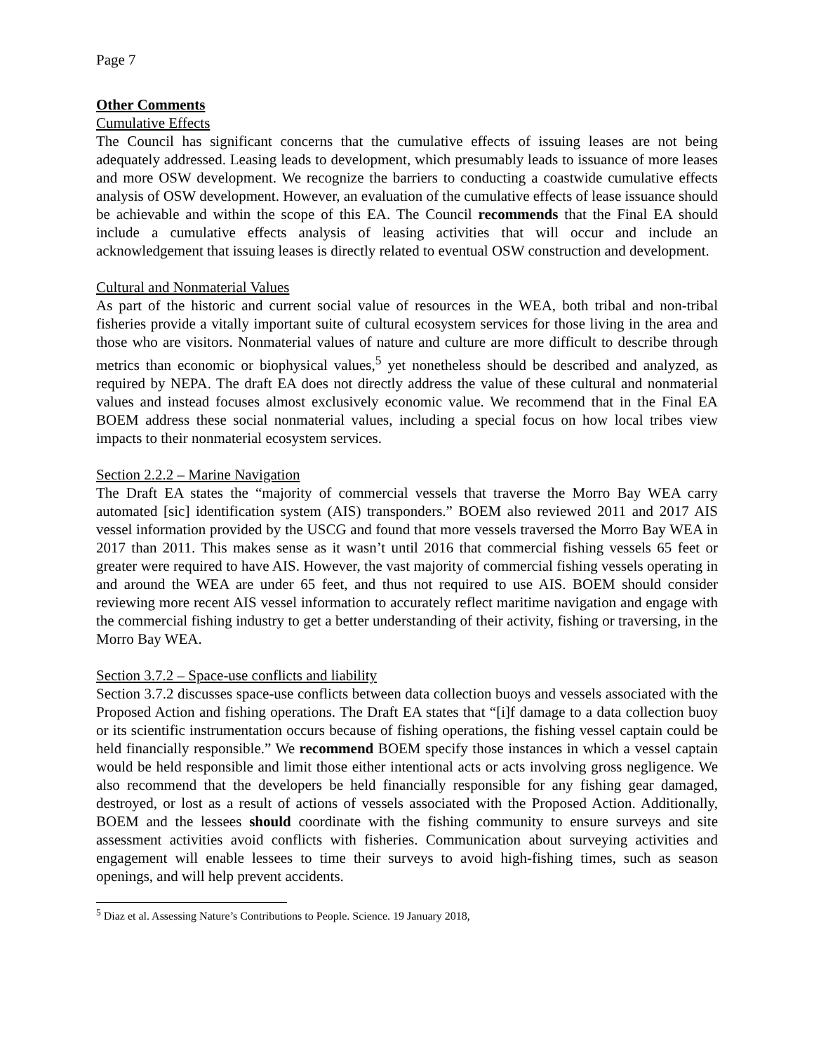Page 7
Other Comments
Cumulative Effects
The Council has significant concerns that the cumulative effects of issuing leases are not being adequately addressed. Leasing leads to development, which presumably leads to issuance of more leases and more OSW development. We recognize the barriers to conducting a coastwide cumulative effects analysis of OSW development. However, an evaluation of the cumulative effects of lease issuance should be achievable and within the scope of this EA. The Council recommends that the Final EA should include a cumulative effects analysis of leasing activities that will occur and include an acknowledgement that issuing leases is directly related to eventual OSW construction and development.
Cultural and Nonmaterial Values
As part of the historic and current social value of resources in the WEA, both tribal and non-tribal fisheries provide a vitally important suite of cultural ecosystem services for those living in the area and those who are visitors. Nonmaterial values of nature and culture are more difficult to describe through metrics than economic or biophysical values,<sup>5</sup> yet nonetheless should be described and analyzed, as required by NEPA. The draft EA does not directly address the value of these cultural and nonmaterial values and instead focuses almost exclusively economic value. We recommend that in the Final EA BOEM address these social nonmaterial values, including a special focus on how local tribes view impacts to their nonmaterial ecosystem services.
Section 2.2.2 – Marine Navigation
The Draft EA states the “majority of commercial vessels that traverse the Morro Bay WEA carry automated [sic] identification system (AIS) transponders.” BOEM also reviewed 2011 and 2017 AIS vessel information provided by the USCG and found that more vessels traversed the Morro Bay WEA in 2017 than 2011. This makes sense as it wasn’t until 2016 that commercial fishing vessels 65 feet or greater were required to have AIS. However, the vast majority of commercial fishing vessels operating in and around the WEA are under 65 feet, and thus not required to use AIS. BOEM should consider reviewing more recent AIS vessel information to accurately reflect maritime navigation and engage with the commercial fishing industry to get a better understanding of their activity, fishing or traversing, in the Morro Bay WEA.
Section 3.7.2 – Space-use conflicts and liability
Section 3.7.2 discusses space-use conflicts between data collection buoys and vessels associated with the Proposed Action and fishing operations. The Draft EA states that “[i]f damage to a data collection buoy or its scientific instrumentation occurs because of fishing operations, the fishing vessel captain could be held financially responsible.” We recommend BOEM specify those instances in which a vessel captain would be held responsible and limit those either intentional acts or acts involving gross negligence. We also recommend that the developers be held financially responsible for any fishing gear damaged, destroyed, or lost as a result of actions of vessels associated with the Proposed Action. Additionally, BOEM and the lessees should coordinate with the fishing community to ensure surveys and site assessment activities avoid conflicts with fisheries. Communication about surveying activities and engagement will enable lessees to time their surveys to avoid high-fishing times, such as season openings, and will help prevent accidents.
<sup>5</sup> Diaz et al. Assessing Nature’s Contributions to People. Science. 19 January 2018,